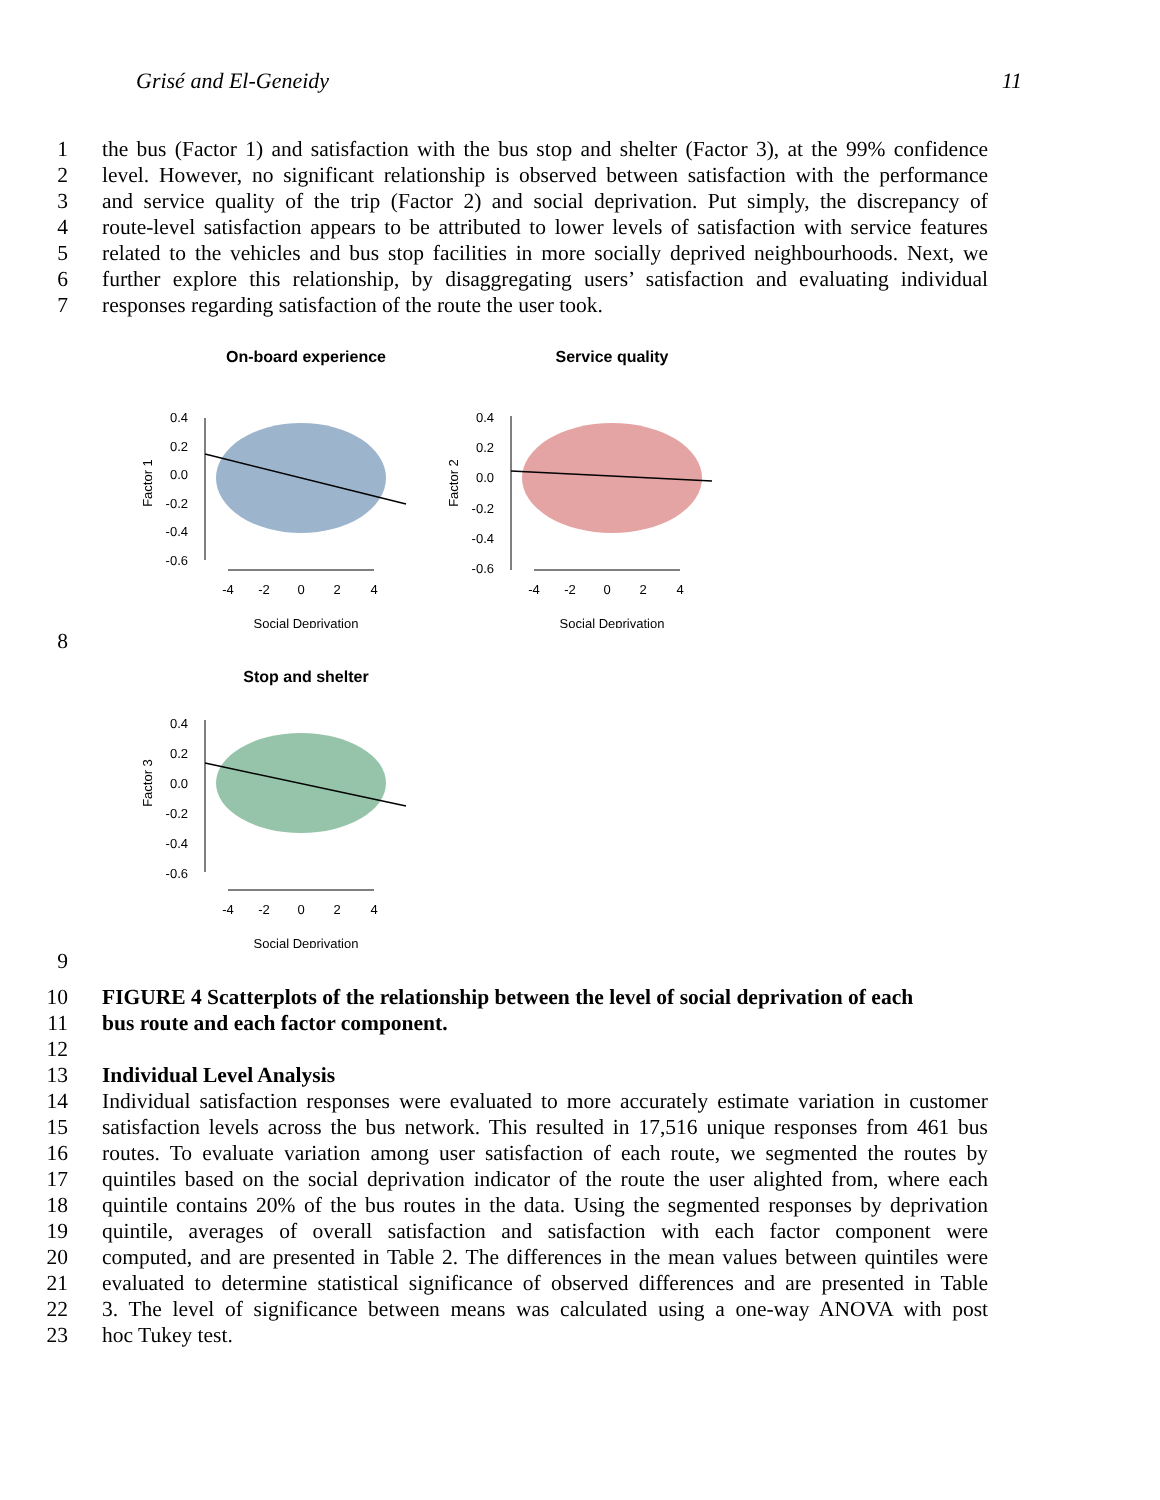Grisé and El-Geneidy 11
1 the bus (Factor 1) and satisfaction with the bus stop and shelter (Factor 3), at the 99% confidence
2 level. However, no significant relationship is observed between satisfaction with the performance
3 and service quality of the trip (Factor 2) and social deprivation. Put simply, the discrepancy of
4 route-level satisfaction appears to be attributed to lower levels of satisfaction with service features
5 related to the vehicles and bus stop facilities in more socially deprived neighbourhoods. Next, we
6 further explore this relationship, by disaggregating users’ satisfaction and evaluating individual
7 responses regarding satisfaction of the route the user took.
On-board experience
0.4
0.2
0.0
-0.2
-0.4
-0.6
-4
-2
0
2
4
Factor 1
Social Deprivation
Service quality
0.4
0.2
0.0
-0.2
-0.4
-0.6
-4
-2
0
2
4
Factor 2
Social Deprivation
8
Stop and shelter
0.4
0.2
0.0
-0.2
-0.4
-0.6
-4
-2
0
2
4
Factor 3
Social Deprivation
9
10 FIGURE 4 Scatterplots of the relationship between the level of social deprivation of each
11 bus route and each factor component.
12
13 Individual Level Analysis
14 Individual satisfaction responses were evaluated to more accurately estimate variation in customer
15 satisfaction levels across the bus network. This resulted in 17,516 unique responses from 461 bus
16 routes. To evaluate variation among user satisfaction of each route, we segmented the routes by
17 quintiles based on the social deprivation indicator of the route the user alighted from, where each
18 quintile contains 20% of the bus routes in the data. Using the segmented responses by deprivation
19 quintile, averages of overall satisfaction and satisfaction with each factor component were
20 computed, and are presented in Table 2. The differences in the mean values between quintiles were
21 evaluated to determine statistical significance of observed differences and are presented in Table
22 3. The level of significance between means was calculated using a one-way ANOVA with post
23 hoc Tukey test.